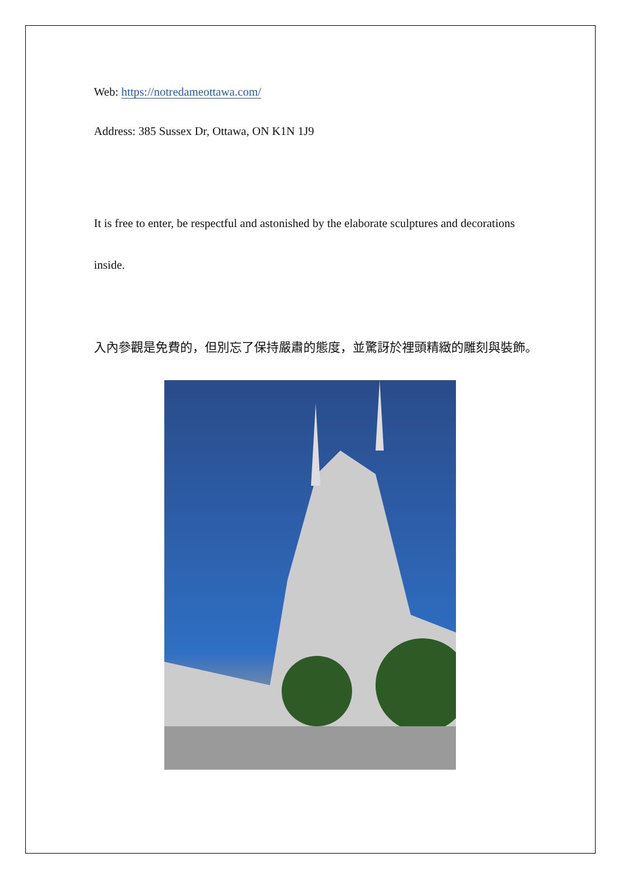Web: https://notredameottawa.com/
Address: 385 Sussex Dr, Ottawa, ON K1N 1J9
It is free to enter, be respectful and astonished by the elaborate sculptures and decorations inside.
入內參觀是免費的，但別忘了保持嚴肅的態度，並驚訝於裡頭精緻的雕刻與裝飾。